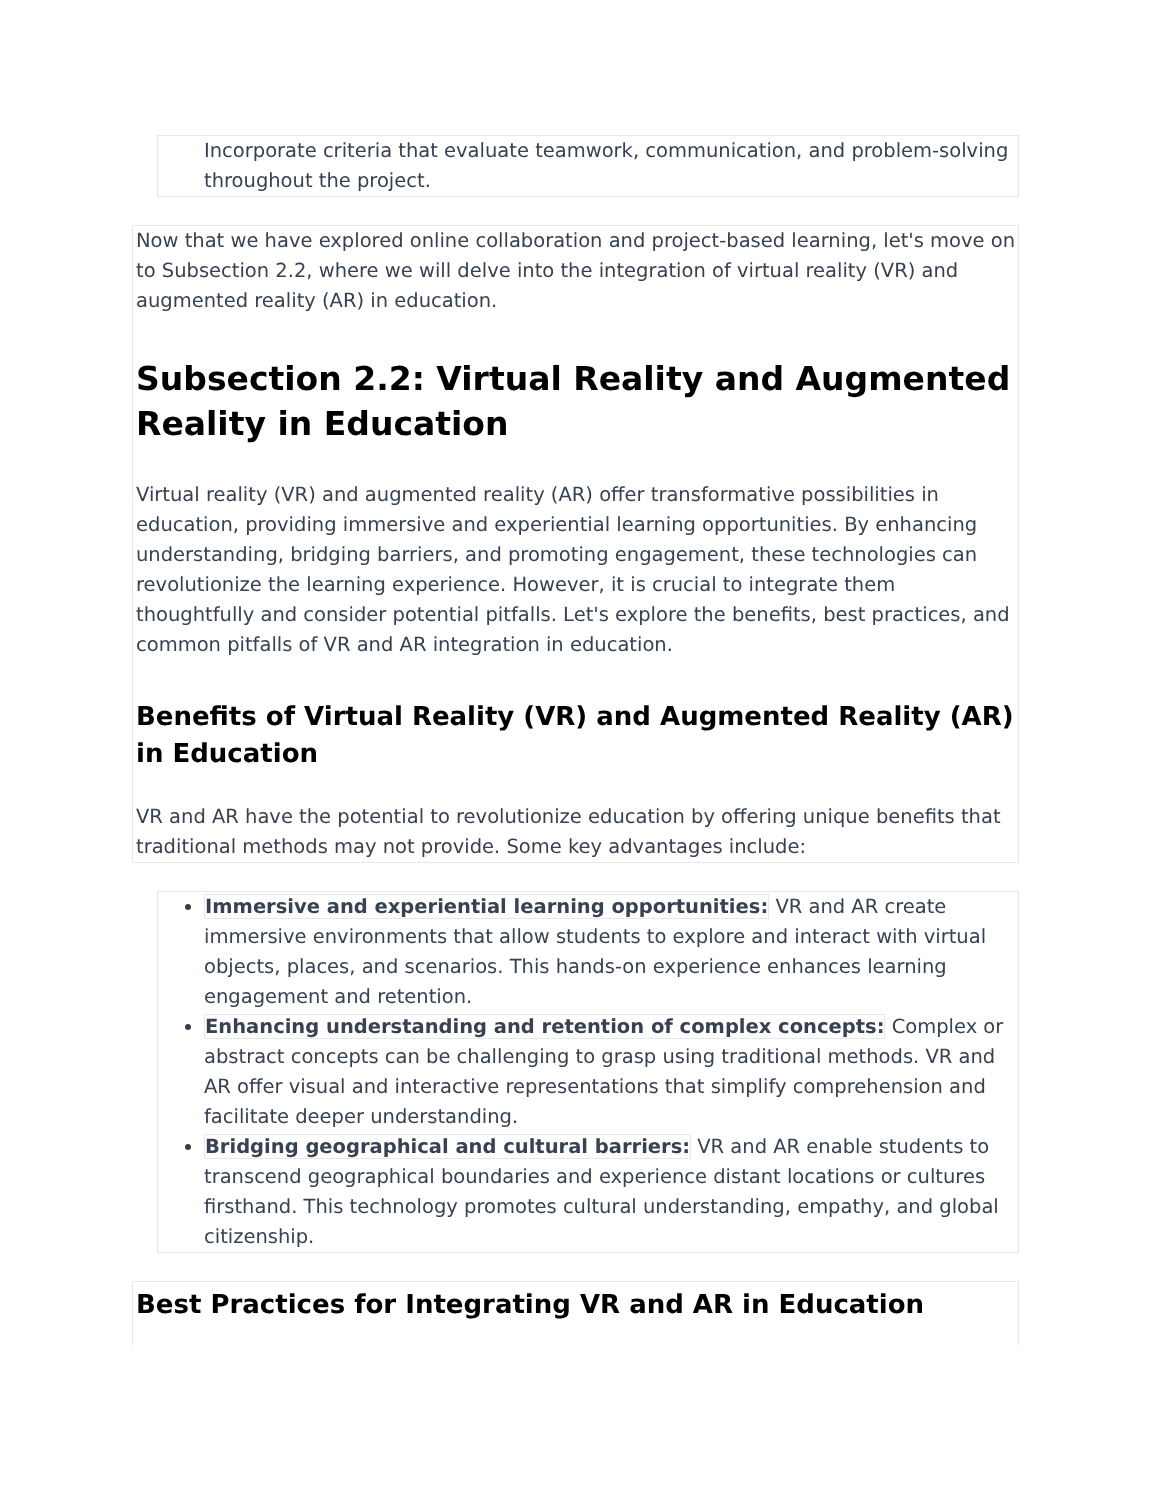Incorporate criteria that evaluate teamwork, communication, and problem-solving throughout the project.
Now that we have explored online collaboration and project-based learning, let's move on to Subsection 2.2, where we will delve into the integration of virtual reality (VR) and augmented reality (AR) in education.
Subsection 2.2: Virtual Reality and Augmented Reality in Education
Virtual reality (VR) and augmented reality (AR) offer transformative possibilities in education, providing immersive and experiential learning opportunities. By enhancing understanding, bridging barriers, and promoting engagement, these technologies can revolutionize the learning experience. However, it is crucial to integrate them thoughtfully and consider potential pitfalls. Let's explore the benefits, best practices, and common pitfalls of VR and AR integration in education.
Benefits of Virtual Reality (VR) and Augmented Reality (AR) in Education
VR and AR have the potential to revolutionize education by offering unique benefits that traditional methods may not provide. Some key advantages include:
Immersive and experiential learning opportunities: VR and AR create immersive environments that allow students to explore and interact with virtual objects, places, and scenarios. This hands-on experience enhances learning engagement and retention.
Enhancing understanding and retention of complex concepts: Complex or abstract concepts can be challenging to grasp using traditional methods. VR and AR offer visual and interactive representations that simplify comprehension and facilitate deeper understanding.
Bridging geographical and cultural barriers: VR and AR enable students to transcend geographical boundaries and experience distant locations or cultures firsthand. This technology promotes cultural understanding, empathy, and global citizenship.
Best Practices for Integrating VR and AR in Education